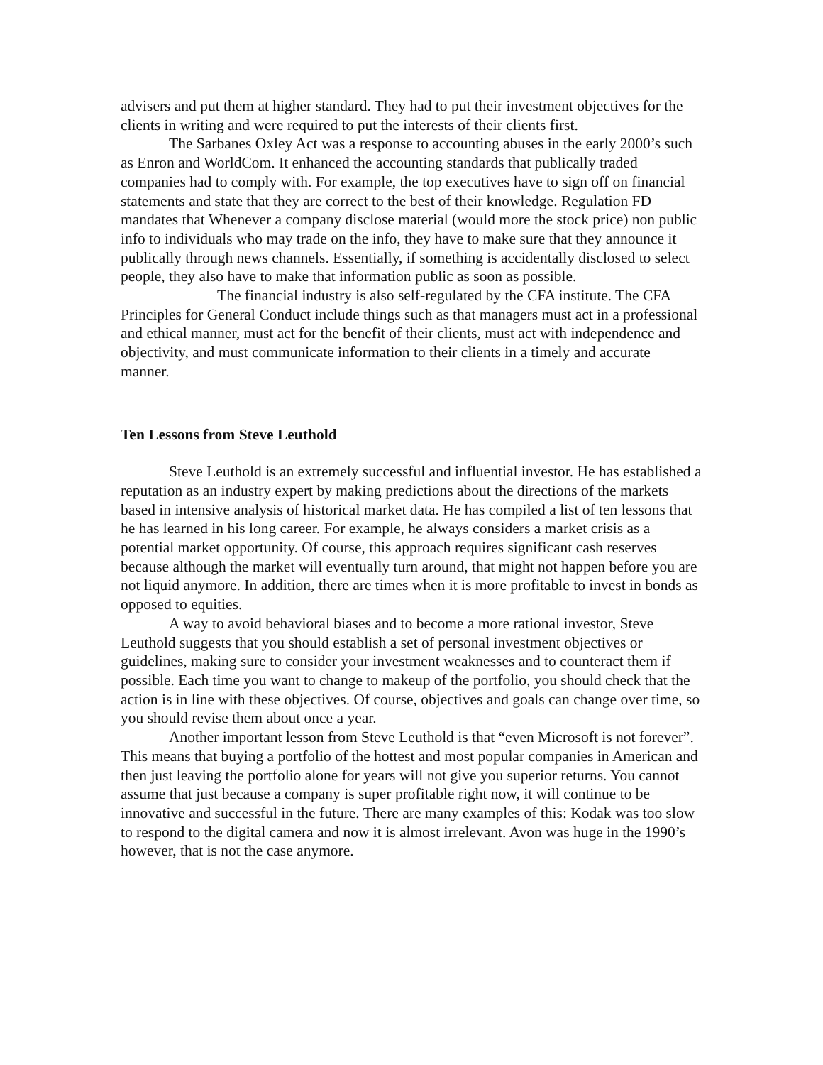advisers and put them at higher standard. They had to put their investment objectives for the clients in writing and were required to put the interests of their clients first.
The Sarbanes Oxley Act was a response to accounting abuses in the early 2000’s such as Enron and WorldCom. It enhanced the accounting standards that publically traded companies had to comply with. For example, the top executives have to sign off on financial statements and state that they are correct to the best of their knowledge. Regulation FD mandates that Whenever a company disclose material (would more the stock price) non public info to individuals who may trade on the info, they have to make sure that they announce it publically through news channels. Essentially, if something is accidentally disclosed to select people, they also have to make that information public as soon as possible.
The financial industry is also self-regulated by the CFA institute. The CFA Principles for General Conduct include things such as that managers must act in a professional and ethical manner, must act for the benefit of their clients, must act with independence and objectivity, and must communicate information to their clients in a timely and accurate manner.
Ten Lessons from Steve Leuthold
Steve Leuthold is an extremely successful and influential investor. He has established a reputation as an industry expert by making predictions about the directions of the markets based in intensive analysis of historical market data. He has compiled a list of ten lessons that he has learned in his long career. For example, he always considers a market crisis as a potential market opportunity. Of course, this approach requires significant cash reserves because although the market will eventually turn around, that might not happen before you are not liquid anymore. In addition, there are times when it is more profitable to invest in bonds as opposed to equities.
A way to avoid behavioral biases and to become a more rational investor, Steve Leuthold suggests that you should establish a set of personal investment objectives or guidelines, making sure to consider your investment weaknesses and to counteract them if possible. Each time you want to change to makeup of the portfolio, you should check that the action is in line with these objectives. Of course, objectives and goals can change over time, so you should revise them about once a year.
Another important lesson from Steve Leuthold is that “even Microsoft is not forever”. This means that buying a portfolio of the hottest and most popular companies in American and then just leaving the portfolio alone for years will not give you superior returns. You cannot assume that just because a company is super profitable right now, it will continue to be innovative and successful in the future. There are many examples of this: Kodak was too slow to respond to the digital camera and now it is almost irrelevant. Avon was huge in the 1990’s however, that is not the case anymore.